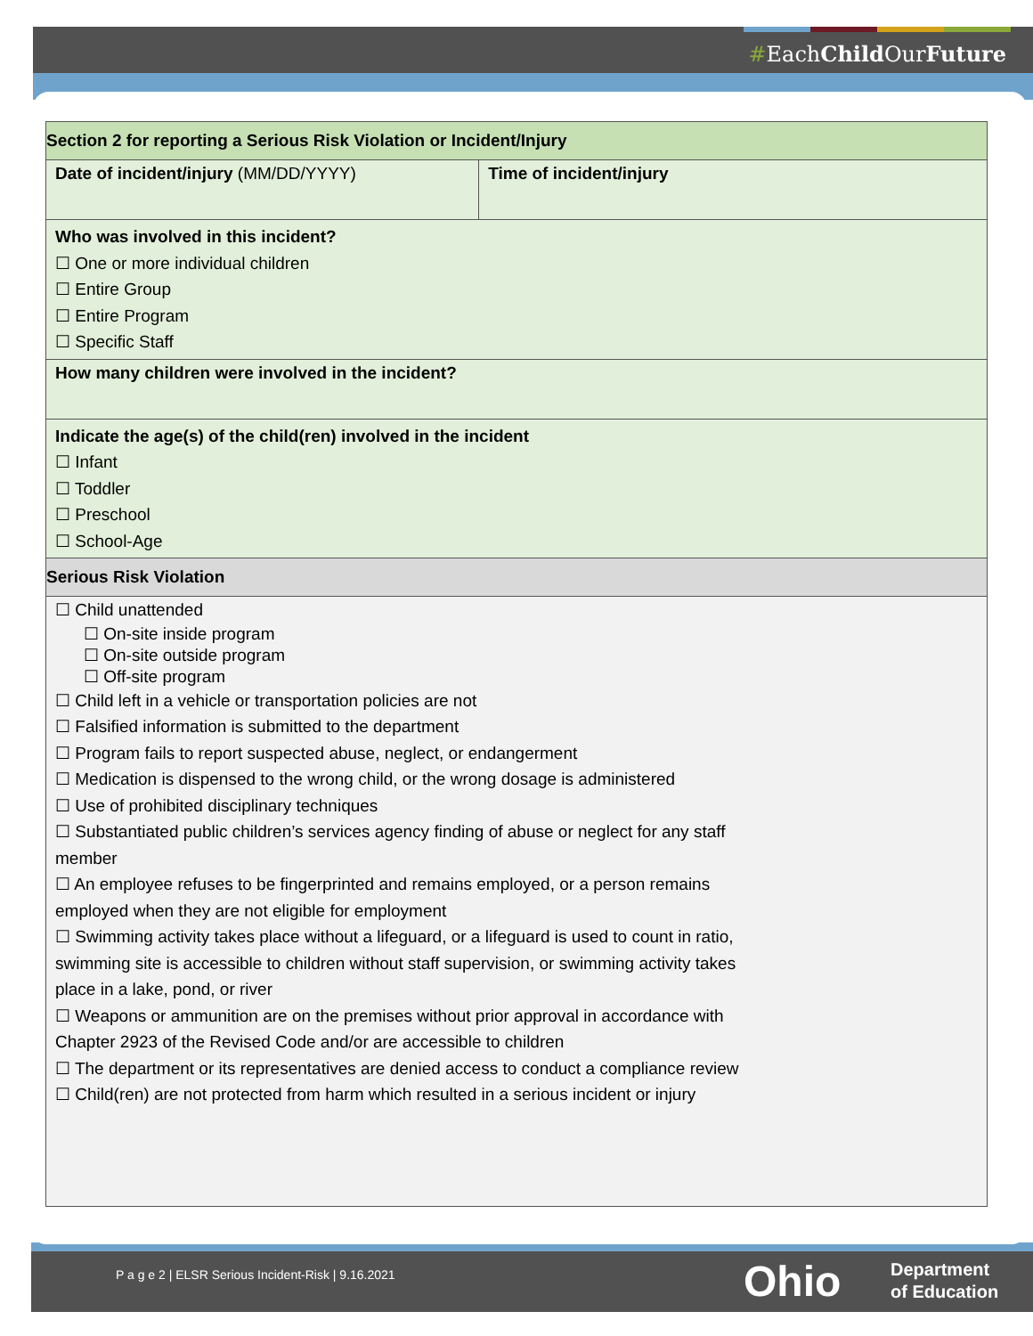#EachChild OurFuture
| Section 2 for reporting a Serious Risk Violation or Incident/Injury | |
| Date of incident/injury (MM/DD/YYYY) | Time of incident/injury |
| Who was involved in this incident? ☐ One or more individual children ☐ Entire Group ☐ Entire Program ☐ Specific Staff | |
| How many children were involved in the incident? | |
| Indicate the age(s) of the child(ren) involved in the incident ☐ Infant ☐ Toddler ☐ Preschool ☐ School-Age | |
| Serious Risk Violation | |
| ☐ Child unattended ☐ On-site inside program ☐ On-site outside program ☐ Off-site program ☐ Child left in a vehicle or transportation policies are not ☐ Falsified information is submitted to the department ☐ Program fails to report suspected abuse, neglect, or endangerment ☐ Medication is dispensed to the wrong child, or the wrong dosage is administered ☐ Use of prohibited disciplinary techniques ☐ Substantiated public children’s services agency finding of abuse or neglect for any staff member ☐ An employee refuses to be fingerprinted and remains employed, or a person remains employed when they are not eligible for employment ☐ Swimming activity takes place without a lifeguard, or a lifeguard is used to count in ratio, swimming site is accessible to children without staff supervision, or swimming activity takes place in a lake, pond, or river ☐ Weapons or ammunition are on the premises without prior approval in accordance with Chapter 2923 of the Revised Code and/or are accessible to children ☐ The department or its representatives are denied access to conduct a compliance review ☐ Child(ren) are not protected from harm which resulted in a serious incident or injury | |
P a g e 2 | ELSR Serious Incident-Risk | 9.16.2021
Ohio
Department
of Education